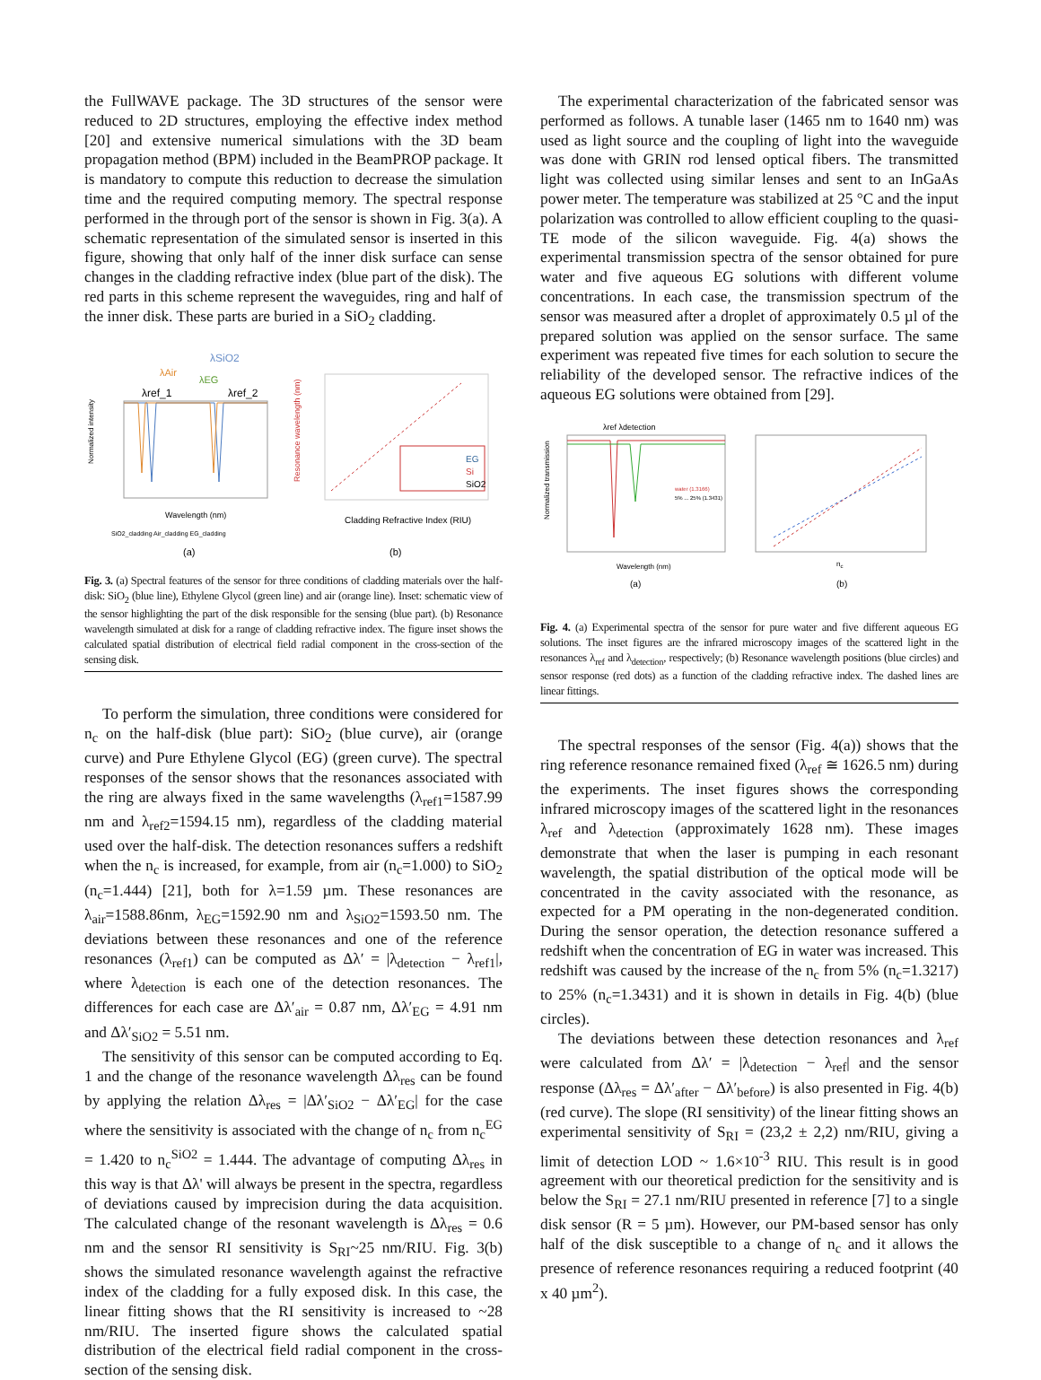the FullWAVE package. The 3D structures of the sensor were reduced to 2D structures, employing the effective index method [20] and extensive numerical simulations with the 3D beam propagation method (BPM) included in the BeamPROP package. It is mandatory to compute this reduction to decrease the simulation time and the required computing memory. The spectral response performed in the through port of the sensor is shown in Fig. 3(a). A schematic representation of the simulated sensor is inserted in this figure, showing that only half of the inner disk surface can sense changes in the cladding refractive index (blue part of the disk). The red parts in this scheme represent the waveguides, ring and half of the inner disk. These parts are buried in a SiO<sub>2</sub> cladding.
λSiO2
λAir
λEG
λref_1
λref_2
Normalized intensity
Wavelength (nm)
SiO2_cladding Air_cladding EG_cladding
(a)
EG
Si
SiO2
Resonance wavelength (nm)
Cladding Refractive Index (RIU)
(b)
Fig. 3. (a) Spectral features of the sensor for three conditions of cladding materials over the half-disk: SiO<sub>2</sub> (blue line), Ethylene Glycol (green line) and air (orange line). Inset: schematic view of the sensor highlighting the part of the disk responsible for the sensing (blue part). (b) Resonance wavelength simulated at disk for a range of cladding refractive index. The figure inset shows the calculated spatial distribution of electrical field radial component in the cross-section of the sensing disk.
To perform the simulation, three conditions were considered for n<sub>c</sub> on the half-disk (blue part): SiO<sub>2</sub> (blue curve), air (orange curve) and Pure Ethylene Glycol (EG) (green curve). The spectral responses of the sensor shows that the resonances associated with the ring are always fixed in the same wavelengths (λ<sub>ref1</sub>=1587.99 nm and λ<sub>ref2</sub>=1594.15 nm), regardless of the cladding material used over the half-disk. The detection resonances suffers a redshift when the n<sub>c</sub> is increased, for example, from air (n<sub>c</sub>=1.000) to SiO<sub>2</sub> (n<sub>c</sub>=1.444) [21], both for λ=1.59 µm. These resonances are λ<sub>air</sub>=1588.86nm, λ<sub>EG</sub>=1592.90 nm and λ<sub>SiO2</sub>=1593.50 nm. The deviations between these resonances and one of the reference resonances (λ<sub>ref1</sub>) can be computed as Δλ′ = |λ<sub>detection</sub> − λ<sub>ref1</sub>|, where λ<sub>detection</sub> is each one of the detection resonances. The differences for each case are Δλ′<sub>air</sub> = 0.87 nm, Δλ′<sub>EG</sub> = 4.91 nm and Δλ′<sub>SiO2</sub> = 5.51 nm.
The sensitivity of this sensor can be computed according to Eq. 1 and the change of the resonance wavelength Δλ<sub>res</sub> can be found by applying the relation Δλ<sub>res</sub> = |Δλ′<sub>SiO2</sub> − Δλ′<sub>EG</sub>| for the case where the sensitivity is associated with the change of n<sub>c</sub> from n<sub>c</sub><sup>EG</sup> = 1.420 to n<sub>c</sub><sup>SiO2</sup> = 1.444. The advantage of computing Δλ<sub>res</sub> in this way is that Δλ' will always be present in the spectra, regardless of deviations caused by imprecision during the data acquisition. The calculated change of the resonant wavelength is Δλ<sub>res</sub> = 0.6 nm and the sensor RI sensitivity is S<sub>RI</sub>~25 nm/RIU. Fig. 3(b) shows the simulated resonance wavelength against the refractive index of the cladding for a fully exposed disk. In this case, the linear fitting shows that the RI sensitivity is increased to ~28 nm/RIU. The inserted figure shows the calculated spatial distribution of the electrical field radial component in the cross-section of the sensing disk.
The experimental characterization of the fabricated sensor was performed as follows. A tunable laser (1465 nm to 1640 nm) was used as light source and the coupling of light into the waveguide was done with GRIN rod lensed optical fibers. The transmitted light was collected using similar lenses and sent to an InGaAs power meter. The temperature was stabilized at 25 °C and the input polarization was controlled to allow efficient coupling to the quasi-TE mode of the silicon waveguide. Fig. 4(a) shows the experimental transmission spectra of the sensor obtained for pure water and five aqueous EG solutions with different volume concentrations. In each case, the transmission spectrum of the sensor was measured after a droplet of approximately 0.5 µl of the prepared solution was applied on the sensor surface. The same experiment was repeated five times for each solution to secure the reliability of the developed sensor. The refractive indices of the aqueous EG solutions were obtained from [29].
λref λdetection
Normalized transmission
water (1.3166)
5% ... 25% (1.3431)
Wavelength (nm)
(a)
nc
(b)
Fig. 4. (a) Experimental spectra of the sensor for pure water and five different aqueous EG solutions. The inset figures are the infrared microscopy images of the scattered light in the resonances λ<sub>ref</sub> and λ<sub>detection</sub>, respectively; (b) Resonance wavelength positions (blue circles) and sensor response (red dots) as a function of the cladding refractive index. The dashed lines are linear fittings.
The spectral responses of the sensor (Fig. 4(a)) shows that the ring reference resonance remained fixed (λ<sub>ref</sub> ≅ 1626.5 nm) during the experiments. The inset figures shows the corresponding infrared microscopy images of the scattered light in the resonances λ<sub>ref</sub> and λ<sub>detection</sub> (approximately 1628 nm). These images demonstrate that when the laser is pumping in each resonant wavelength, the spatial distribution of the optical mode will be concentrated in the cavity associated with the resonance, as expected for a PM operating in the non-degenerated condition. During the sensor operation, the detection resonance suffered a redshift when the concentration of EG in water was increased. This redshift was caused by the increase of the n<sub>c</sub> from 5% (n<sub>c</sub>=1.3217) to 25% (n<sub>c</sub>=1.3431) and it is shown in details in Fig. 4(b) (blue circles).
The deviations between these detection resonances and λ<sub>ref</sub> were calculated from Δλ′ = |λ<sub>detection</sub> − λ<sub>ref</sub>| and the sensor response (Δλ<sub>res</sub> = Δλ′<sub>after</sub> − Δλ′<sub>before</sub>) is also presented in Fig. 4(b) (red curve). The slope (RI sensitivity) of the linear fitting shows an experimental sensitivity of S<sub>RI</sub> = (23,2 ± 2,2) nm/RIU, giving a limit of detection LOD ~ 1.6×10<sup>-3</sup> RIU. This result is in good agreement with our theoretical prediction for the sensitivity and is below the S<sub>RI</sub> = 27.1 nm/RIU presented in reference [7] to a single disk sensor (R = 5 µm). However, our PM-based sensor has only half of the disk susceptible to a change of n<sub>c</sub> and it allows the presence of reference resonances requiring a reduced footprint (40 x 40 µm<sup>2</sup>).